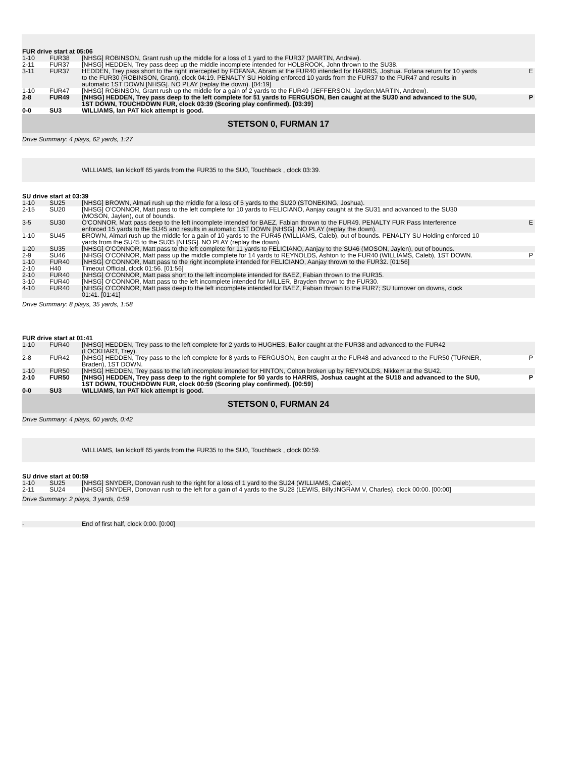| FUR drive start at 05:06 | | | |
| 1-10 | FUR38 | [NHSG] ROBINSON, Grant rush up the middle for a loss of 1 yard to the FUR37 (MARTIN, Andrew). | |
| 2-11 | FUR37 | [NHSG] HEDDEN, Trey pass deep up the middle incomplete intended for HOLBROOK, John thrown to the SU38. | |
| 3-11 | FUR37 | HEDDEN, Trey pass short to the right intercepted by FOFANA, Abram at the FUR40 intended for HARRIS, Joshua. Fofana return for 10 yards to the FUR30 (ROBINSON, Grant), clock 04:19. PENALTY SU Holding enforced 10 yards from the FUR37 to the FUR47 and results in automatic 1ST DOWN [NHSG]. NO PLAY (replay the down). [04:19] | E |
| 1-10 | FUR47 | [NHSG] ROBINSON, Grant rush up the middle for a gain of 2 yards to the FUR49 (JEFFERSON, Jayden;MARTIN, Andrew). | |
| 2-8 | FUR49 | [NHSG] HEDDEN, Trey pass deep to the left complete for 51 yards to FERGUSON, Ben caught at the SU30 and advanced to the SU0, 1ST DOWN, TOUCHDOWN FUR, clock 03:39 (Scoring play confirmed). [03:39] | P |
| 0-0 | SU3 | WILLIAMS, Ian PAT kick attempt is good. | |
| STETSON 0, FURMAN 17 | | | |
| Drive Summary: 4 plays, 62 yards, 1:27 | | | |
| | | WILLIAMS, Ian kickoff 65 yards from the FUR35 to the SU0, Touchback , clock 03:39. | |
| SU drive start at 03:39 | | | |
| 1-10 | SU25 | [NHSG] BROWN, Almari rush up the middle for a loss of 5 yards to the SU20 (STONEKING, Joshua). | |
| 2-15 | SU20 | [NHSG] O'CONNOR, Matt pass to the left complete for 10 yards to FELICIANO, Aanjay caught at the SU31 and advanced to the SU30 (MOSON, Jaylen), out of bounds. | |
| 3-5 | SU30 | O'CONNOR, Matt pass deep to the left incomplete intended for BAEZ, Fabian thrown to the FUR49. PENALTY FUR Pass Interference enforced 15 yards to the SU45 and results in automatic 1ST DOWN [NHSG]. NO PLAY (replay the down). | E |
| 1-10 | SU45 | BROWN, Almari rush up the middle for a gain of 10 yards to the FUR45 (WILLIAMS, Caleb), out of bounds. PENALTY SU Holding enforced 10 yards from the SU45 to the SU35 [NHSG]. NO PLAY (replay the down). | |
| 1-20 | SU35 | [NHSG] O'CONNOR, Matt pass to the left complete for 11 yards to FELICIANO, Aanjay to the SU46 (MOSON, Jaylen), out of bounds. | |
| 2-9 | SU46 | [NHSG] O'CONNOR, Matt pass up the middle complete for 14 yards to REYNOLDS, Ashton to the FUR40 (WILLIAMS, Caleb), 1ST DOWN. | P |
| 1-10 | FUR40 | [NHSG] O'CONNOR, Matt pass to the right incomplete intended for FELICIANO, Aanjay thrown to the FUR32. [01:56] | |
| 2-10 | H40 | Timeout Official, clock 01:56. [01:56] | |
| 2-10 | FUR40 | [NHSG] O'CONNOR, Matt pass short to the left incomplete intended for BAEZ, Fabian thrown to the FUR35. | |
| 3-10 | FUR40 | [NHSG] O'CONNOR, Matt pass to the left incomplete intended for MILLER, Brayden thrown to the FUR30. | |
| 4-10 | FUR40 | [NHSG] O'CONNOR, Matt pass deep to the left incomplete intended for BAEZ, Fabian thrown to the FUR7; SU turnover on downs, clock 01:41. [01:41] | |
| Drive Summary: 8 plays, 35 yards, 1:58 | | | |
| FUR drive start at 01:41 | | | |
| 1-10 | FUR40 | [NHSG] HEDDEN, Trey pass to the left complete for 2 yards to HUGHES, Bailor caught at the FUR38 and advanced to the FUR42 (LOCKHART, Trey). | |
| 2-8 | FUR42 | [NHSG] HEDDEN, Trey pass to the left complete for 8 yards to FERGUSON, Ben caught at the FUR48 and advanced to the FUR50 (TURNER, Braden), 1ST DOWN. | P |
| 1-10 | FUR50 | [NHSG] HEDDEN, Trey pass to the left incomplete intended for HINTON, Colton broken up by REYNOLDS, Nikkem at the SU42. | |
| 2-10 | FUR50 | [NHSG] HEDDEN, Trey pass deep to the right complete for 50 yards to HARRIS, Joshua caught at the SU18 and advanced to the SU0, 1ST DOWN, TOUCHDOWN FUR, clock 00:59 (Scoring play confirmed). [00:59] | P |
| 0-0 | SU3 | WILLIAMS, Ian PAT kick attempt is good. | |
| STETSON 0, FURMAN 24 | | | |
| Drive Summary: 4 plays, 60 yards, 0:42 | | | |
| | | WILLIAMS, Ian kickoff 65 yards from the FUR35 to the SU0, Touchback , clock 00:59. | |
| SU drive start at 00:59 | | | |
| 1-10 | SU25 | [NHSG] SNYDER, Donovan rush to the right for a loss of 1 yard to the SU24 (WILLIAMS, Caleb). | |
| 2-11 | SU24 | [NHSG] SNYDER, Donovan rush to the left for a gain of 4 yards to the SU28 (LEWIS, Billy;INGRAM V, Charles), clock 00:00. [00:00] | |
| Drive Summary: 2 plays, 3 yards, 0:59 | | | |
| - | | End of first half, clock 0:00. [0:00] | |